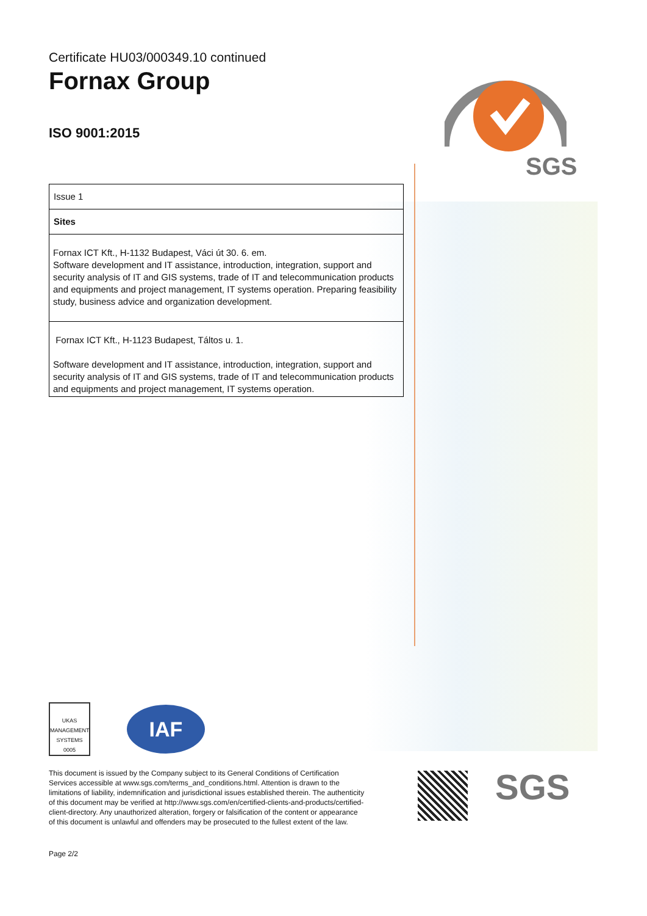SGS
Certificate HU03/000349.10 continued
Fornax Group
ISO 9001:2015
| Issue 1 |
| Sites |
| Fornax ICT Kft., H-1132 Budapest, Váci út 30. 6. em. Software development and IT assistance, introduction, integration, support and security analysis of IT and GIS systems, trade of IT and telecommunication products and equipments and project management, IT systems operation. Preparing feasibility study, business advice and organization development. |
| Fornax ICT Kft., H-1123 Budapest, Táltos u. 1. Software development and IT assistance, introduction, integration, support and security analysis of IT and GIS systems, trade of IT and telecommunication products and equipments and project management, IT systems operation. |
UKAS
MANAGEMENT SYSTEMS
0005
IAF
This document is issued by the Company subject to its General Conditions of Certification Services accessible at www.sgs.com/terms_and_conditions.html. Attention is drawn to the limitations of liability, indemnification and jurisdictional issues established therein. The authenticity of this document may be verified at http://www.sgs.com/en/certified-clients-and-products/certified-client-directory. Any unauthorized alteration, forgery or falsification of the content or appearance of this document is unlawful and offenders may be prosecuted to the fullest extent of the law.
Page 2/2
SGS